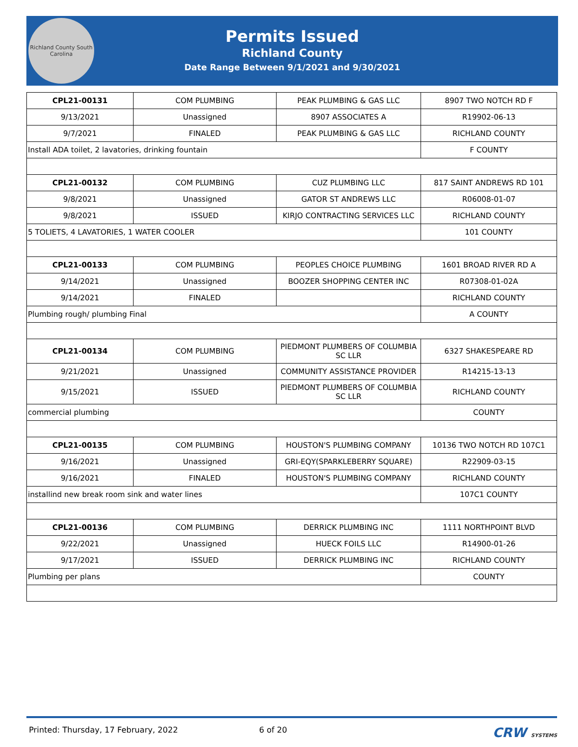Richland County South Carolina
Permits Issued
Richland County
Date Range Between 9/1/2021 and 9/30/2021
| CPL21-00131 | COM PLUMBING | PEAK PLUMBING & GAS LLC | 8907 TWO NOTCH RD F |
| 9/13/2021 | Unassigned | 8907 ASSOCIATES A | R19902-06-13 |
| 9/7/2021 | FINALED | PEAK PLUMBING & GAS LLC | RICHLAND COUNTY |
| Install ADA toilet, 2 lavatories, drinking fountain | | | F COUNTY |
| CPL21-00132 | COM PLUMBING | CUZ PLUMBING LLC | 817 SAINT ANDREWS RD 101 |
| 9/8/2021 | Unassigned | GATOR ST ANDREWS LLC | R06008-01-07 |
| 9/8/2021 | ISSUED | KIRJO CONTRACTING SERVICES LLC | RICHLAND COUNTY |
| 5 TOLIETS, 4 LAVATORIES, 1 WATER COOLER | | | 101 COUNTY |
| CPL21-00133 | COM PLUMBING | PEOPLES CHOICE PLUMBING | 1601 BROAD RIVER RD A |
| 9/14/2021 | Unassigned | BOOZER SHOPPING CENTER INC | R07308-01-02A |
| 9/14/2021 | FINALED | | RICHLAND COUNTY |
| Plumbing rough/ plumbing Final | | | A COUNTY |
| CPL21-00134 | COM PLUMBING | PIEDMONT PLUMBERS OF COLUMBIA SC LLR | 6327 SHAKESPEARE RD |
| 9/21/2021 | Unassigned | COMMUNITY ASSISTANCE PROVIDER | R14215-13-13 |
| 9/15/2021 | ISSUED | PIEDMONT PLUMBERS OF COLUMBIA SC LLR | RICHLAND COUNTY |
| commercial plumbing | | | COUNTY |
| CPL21-00135 | COM PLUMBING | HOUSTON'S PLUMBING COMPANY | 10136 TWO NOTCH RD 107C1 |
| 9/16/2021 | Unassigned | GRI-EQY(SPARKLEBERRY SQUARE) | R22909-03-15 |
| 9/16/2021 | FINALED | HOUSTON'S PLUMBING COMPANY | RICHLAND COUNTY |
| installind new break room sink and water lines | | | 107C1 COUNTY |
| CPL21-00136 | COM PLUMBING | DERRICK PLUMBING INC | 1111 NORTHPOINT BLVD |
| 9/22/2021 | Unassigned | HUECK FOILS LLC | R14900-01-26 |
| 9/17/2021 | ISSUED | DERRICK PLUMBING INC | RICHLAND COUNTY |
| Plumbing per plans | | | COUNTY |
Printed: Thursday, 17 February, 2022 6 of 20 CRW SYSTEMS